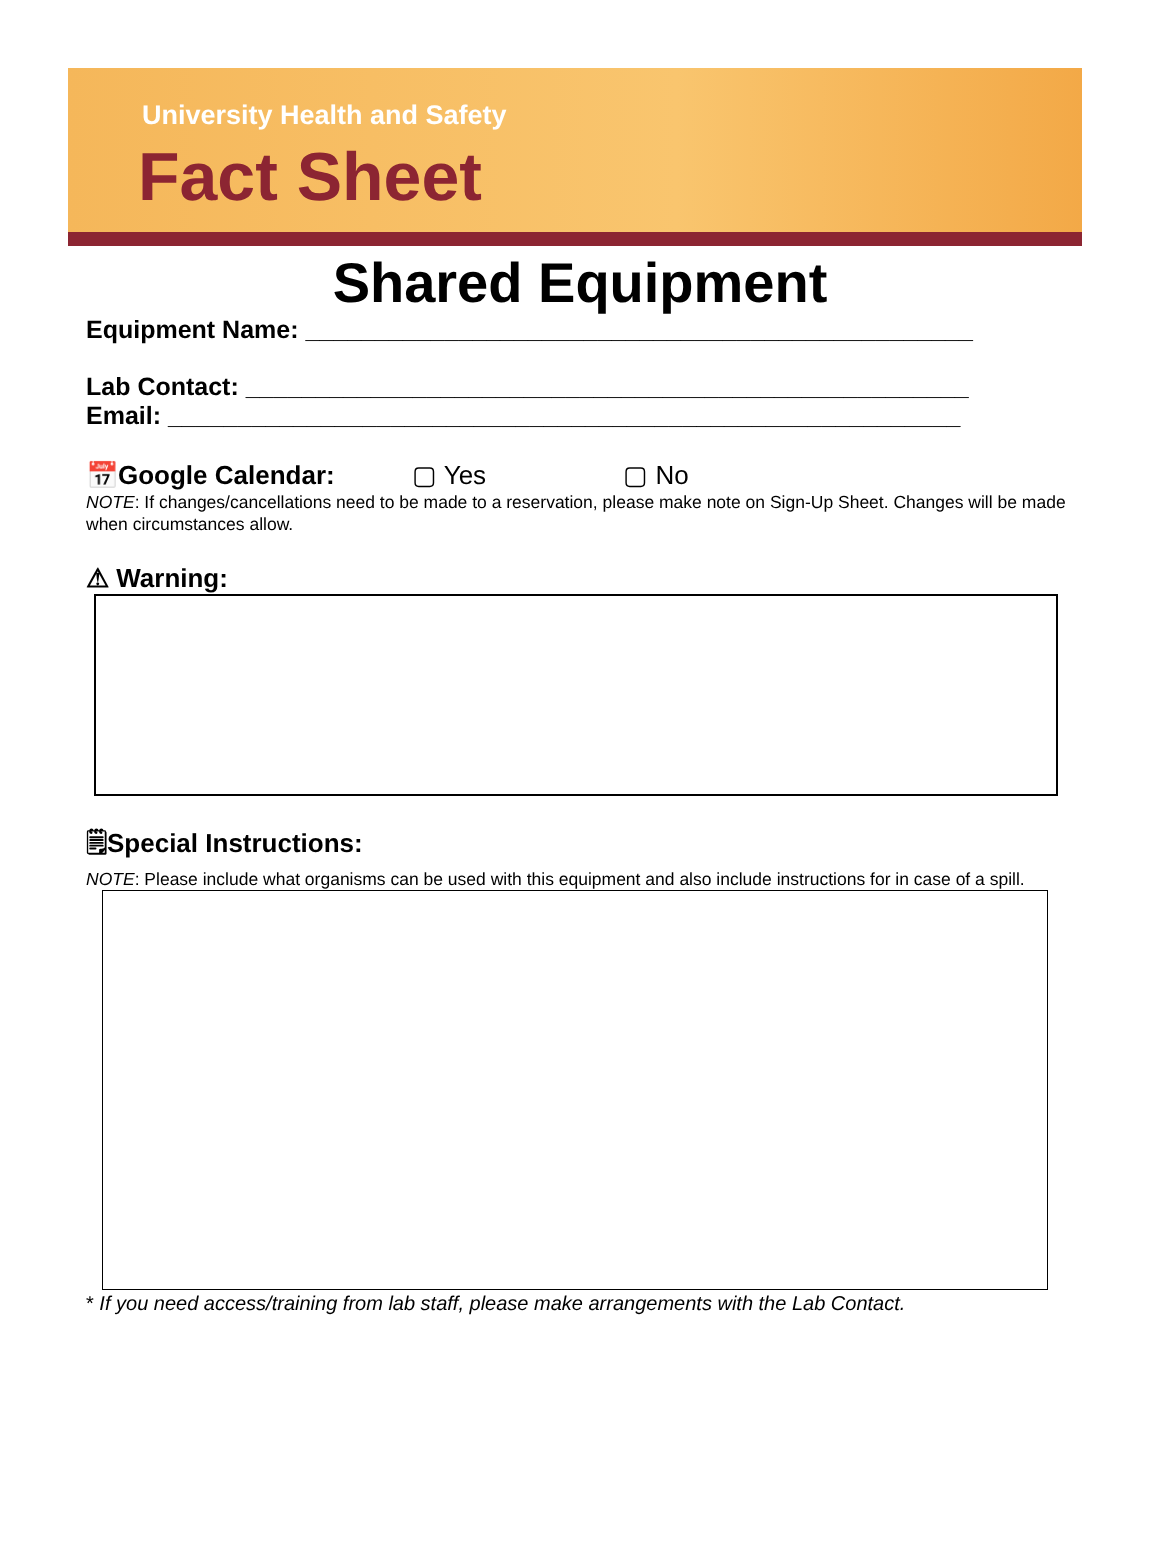University Health and Safety
Fact Sheet
Shared Equipment
Equipment Name: ________________________________________________
Lab Contact: ____________________________________________________
Email: _________________________________________________________
📅Google Calendar: ▢ Yes ▢ No
NOTE: If changes/cancellations need to be made to a reservation, please make note on Sign-Up Sheet. Changes will be made when circumstances allow.
⚠ Warning:
🗒Special Instructions:
NOTE: Please include what organisms can be used with this equipment and also include instructions for in case of a spill.
* If you need access/training from lab staff, please make arrangements with the Lab Contact.